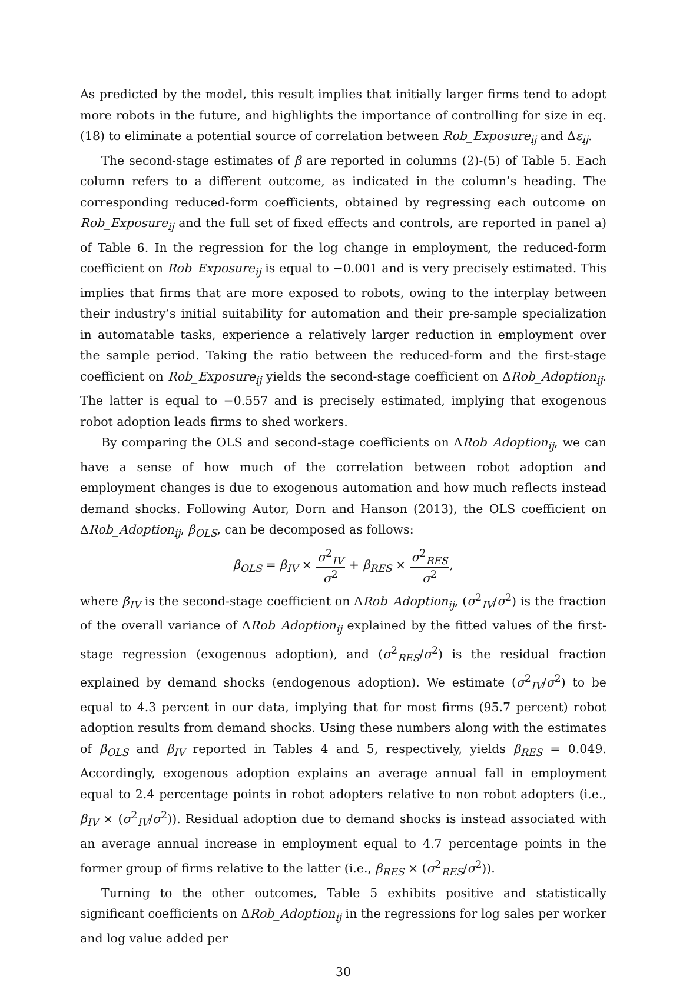As predicted by the model, this result implies that initially larger firms tend to adopt more robots in the future, and highlights the importance of controlling for size in eq. (18) to eliminate a potential source of correlation between Rob_Exposure<sub>ij</sub> and Δε<sub>ij</sub>.
The second-stage estimates of β are reported in columns (2)-(5) of Table 5. Each column refers to a different outcome, as indicated in the column’s heading. The corresponding reduced-form coefficients, obtained by regressing each outcome on Rob_Exposure<sub>ij</sub> and the full set of fixed effects and controls, are reported in panel a) of Table 6. In the regression for the log change in employment, the reduced-form coefficient on Rob_Exposure<sub>ij</sub> is equal to −0.001 and is very precisely estimated. This implies that firms that are more exposed to robots, owing to the interplay between their industry’s initial suitability for automation and their pre-sample specialization in automatable tasks, experience a relatively larger reduction in employment over the sample period. Taking the ratio between the reduced-form and the first-stage coefficient on Rob_Exposure<sub>ij</sub> yields the second-stage coefficient on ΔRob_Adoption<sub>ij</sub>. The latter is equal to −0.557 and is precisely estimated, implying that exogenous robot adoption leads firms to shed workers.
By comparing the OLS and second-stage coefficients on ΔRob_Adoption<sub>ij</sub>, we can have a sense of how much of the correlation between robot adoption and employment changes is due to exogenous automation and how much reflects instead demand shocks. Following Autor, Dorn and Hanson (2013), the OLS coefficient on ΔRob_Adoption<sub>ij</sub>, β<sub>OLS</sub>, can be decomposed as follows:
β<sub>OLS</sub> = β<sub>IV</sub> × σ<sup>2</sup><sub>IV</sub> σ<sup>2</sup> + β<sub>RES</sub> × σ<sup>2</sup><sub>RES</sub> σ<sup>2</sup>,
where β<sub>IV</sub> is the second-stage coefficient on ΔRob_Adoption<sub>ij</sub>, (σ<sup>2</sup><sub>IV</sub>/σ<sup>2</sup>) is the fraction of the overall variance of ΔRob_Adoption<sub>ij</sub> explained by the fitted values of the first-stage regression (exogenous adoption), and (σ<sup>2</sup><sub>RES</sub>/σ<sup>2</sup>) is the residual fraction explained by demand shocks (endogenous adoption). We estimate (σ<sup>2</sup><sub>IV</sub>/σ<sup>2</sup>) to be equal to 4.3 percent in our data, implying that for most firms (95.7 percent) robot adoption results from demand shocks. Using these numbers along with the estimates of β<sub>OLS</sub> and β<sub>IV</sub> reported in Tables 4 and 5, respectively, yields β<sub>RES</sub> = 0.049. Accordingly, exogenous adoption explains an average annual fall in employment equal to 2.4 percentage points in robot adopters relative to non robot adopters (i.e., β<sub>IV</sub> × (σ<sup>2</sup><sub>IV</sub>/σ<sup>2</sup>)). Residual adoption due to demand shocks is instead associated with an average annual increase in employment equal to 4.7 percentage points in the former group of firms relative to the latter (i.e., β<sub>RES</sub> × (σ<sup>2</sup><sub>RES</sub>/σ<sup>2</sup>)).
Turning to the other outcomes, Table 5 exhibits positive and statistically significant coefficients on ΔRob_Adoption<sub>ij</sub> in the regressions for log sales per worker and log value added per
30